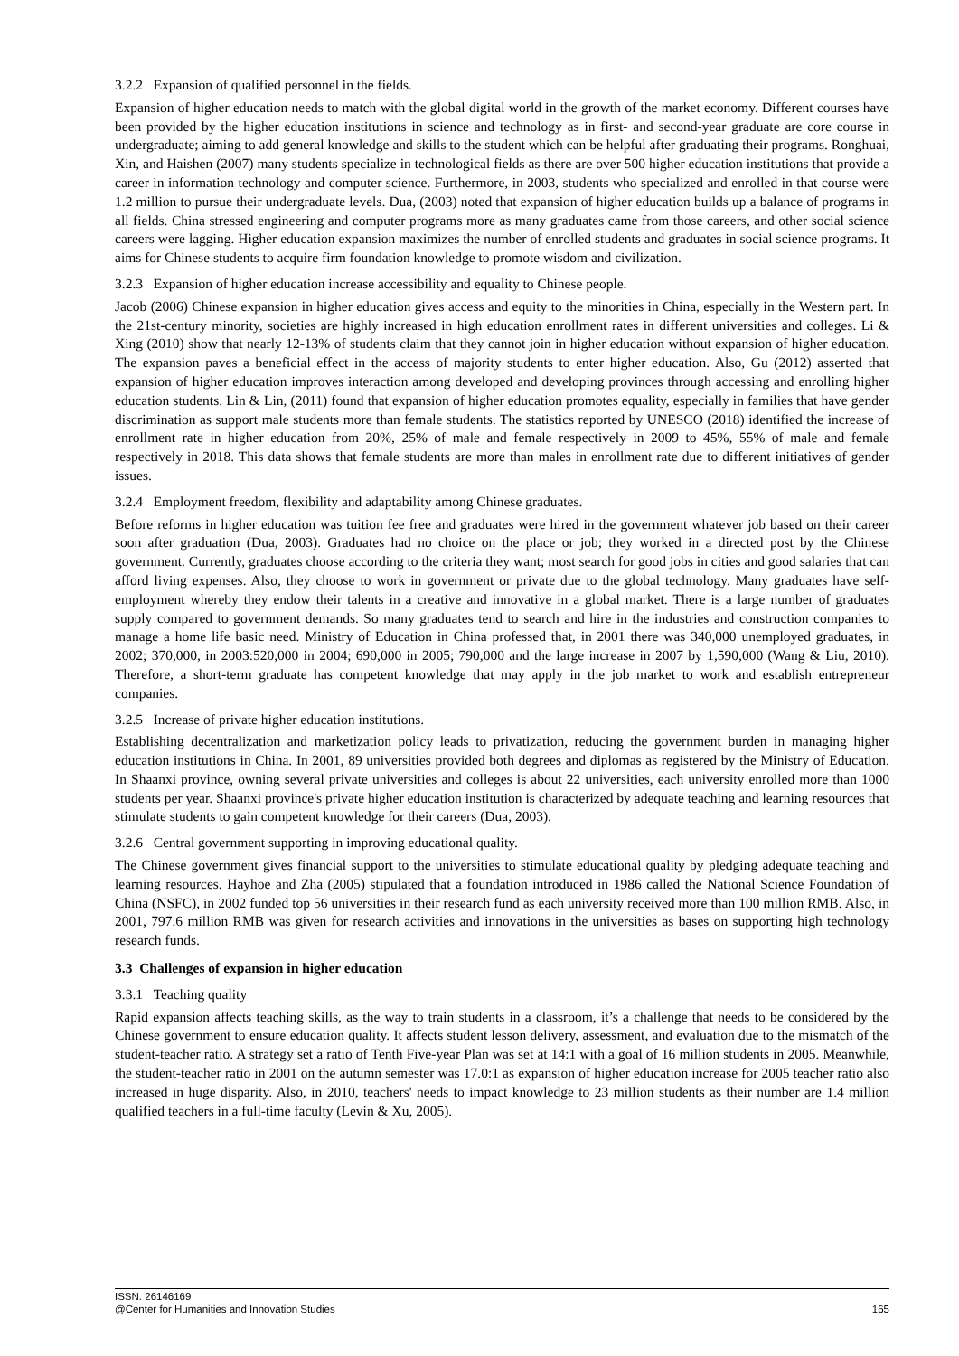3.2.2 Expansion of qualified personnel in the fields.
Expansion of higher education needs to match with the global digital world in the growth of the market economy. Different courses have been provided by the higher education institutions in science and technology as in first- and second-year graduate are core course in undergraduate; aiming to add general knowledge and skills to the student which can be helpful after graduating their programs. Ronghuai, Xin, and Haishen (2007) many students specialize in technological fields as there are over 500 higher education institutions that provide a career in information technology and computer science. Furthermore, in 2003, students who specialized and enrolled in that course were 1.2 million to pursue their undergraduate levels. Dua, (2003) noted that expansion of higher education builds up a balance of programs in all fields. China stressed engineering and computer programs more as many graduates came from those careers, and other social science careers were lagging. Higher education expansion maximizes the number of enrolled students and graduates in social science programs. It aims for Chinese students to acquire firm foundation knowledge to promote wisdom and civilization.
3.2.3 Expansion of higher education increase accessibility and equality to Chinese people.
Jacob (2006) Chinese expansion in higher education gives access and equity to the minorities in China, especially in the Western part. In the 21st-century minority, societies are highly increased in high education enrollment rates in different universities and colleges. Li & Xing (2010) show that nearly 12-13% of students claim that they cannot join in higher education without expansion of higher education. The expansion paves a beneficial effect in the access of majority students to enter higher education. Also, Gu (2012) asserted that expansion of higher education improves interaction among developed and developing provinces through accessing and enrolling higher education students. Lin & Lin, (2011) found that expansion of higher education promotes equality, especially in families that have gender discrimination as support male students more than female students. The statistics reported by UNESCO (2018) identified the increase of enrollment rate in higher education from 20%, 25% of male and female respectively in 2009 to 45%, 55% of male and female respectively in 2018. This data shows that female students are more than males in enrollment rate due to different initiatives of gender issues.
3.2.4 Employment freedom, flexibility and adaptability among Chinese graduates.
Before reforms in higher education was tuition fee free and graduates were hired in the government whatever job based on their career soon after graduation (Dua, 2003). Graduates had no choice on the place or job; they worked in a directed post by the Chinese government. Currently, graduates choose according to the criteria they want; most search for good jobs in cities and good salaries that can afford living expenses. Also, they choose to work in government or private due to the global technology. Many graduates have self-employment whereby they endow their talents in a creative and innovative in a global market. There is a large number of graduates supply compared to government demands. So many graduates tend to search and hire in the industries and construction companies to manage a home life basic need. Ministry of Education in China professed that, in 2001 there was 340,000 unemployed graduates, in 2002; 370,000, in 2003:520,000 in 2004; 690,000 in 2005; 790,000 and the large increase in 2007 by 1,590,000 (Wang & Liu, 2010). Therefore, a short-term graduate has competent knowledge that may apply in the job market to work and establish entrepreneur companies.
3.2.5 Increase of private higher education institutions.
Establishing decentralization and marketization policy leads to privatization, reducing the government burden in managing higher education institutions in China. In 2001, 89 universities provided both degrees and diplomas as registered by the Ministry of Education. In Shaanxi province, owning several private universities and colleges is about 22 universities, each university enrolled more than 1000 students per year. Shaanxi province's private higher education institution is characterized by adequate teaching and learning resources that stimulate students to gain competent knowledge for their careers (Dua, 2003).
3.2.6 Central government supporting in improving educational quality.
The Chinese government gives financial support to the universities to stimulate educational quality by pledging adequate teaching and learning resources. Hayhoe and Zha (2005) stipulated that a foundation introduced in 1986 called the National Science Foundation of China (NSFC), in 2002 funded top 56 universities in their research fund as each university received more than 100 million RMB. Also, in 2001, 797.6 million RMB was given for research activities and innovations in the universities as bases on supporting high technology research funds.
3.3 Challenges of expansion in higher education
3.3.1 Teaching quality
Rapid expansion affects teaching skills, as the way to train students in a classroom, it’s a challenge that needs to be considered by the Chinese government to ensure education quality. It affects student lesson delivery, assessment, and evaluation due to the mismatch of the student-teacher ratio. A strategy set a ratio of Tenth Five-year Plan was set at 14:1 with a goal of 16 million students in 2005. Meanwhile, the student-teacher ratio in 2001 on the autumn semester was 17.0:1 as expansion of higher education increase for 2005 teacher ratio also increased in huge disparity. Also, in 2010, teachers' needs to impact knowledge to 23 million students as their number are 1.4 million qualified teachers in a full-time faculty (Levin & Xu, 2005).
ISSN: 26146169
@Center for Humanities and Innovation Studies 165